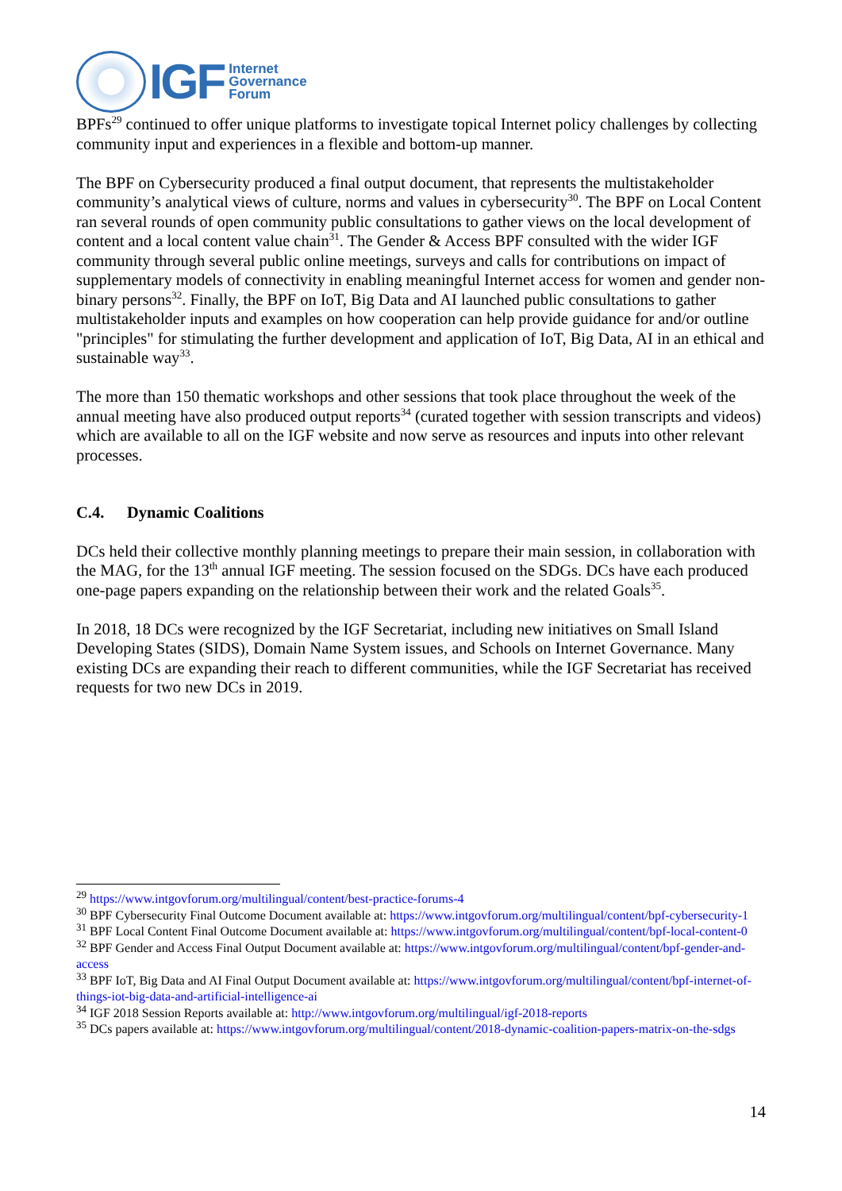IGF
Internet
Governance
Forum
BPFs<sup>29</sup> continued to offer unique platforms to investigate topical Internet policy challenges by collecting community input and experiences in a flexible and bottom-up manner.
The BPF on Cybersecurity produced a final output document, that represents the multistakeholder community’s analytical views of culture, norms and values in cybersecurity<sup>30</sup>. The BPF on Local Content ran several rounds of open community public consultations to gather views on the local development of content and a local content value chain<sup>31</sup>. The Gender & Access BPF consulted with the wider IGF community through several public online meetings, surveys and calls for contributions on impact of supplementary models of connectivity in enabling meaningful Internet access for women and gender non-binary persons<sup>32</sup>. Finally, the BPF on IoT, Big Data and AI launched public consultations to gather multistakeholder inputs and examples on how cooperation can help provide guidance for and/or outline "principles" for stimulating the further development and application of IoT, Big Data, AI in an ethical and sustainable way<sup>33</sup>.
The more than 150 thematic workshops and other sessions that took place throughout the week of the annual meeting have also produced output reports<sup>34</sup> (curated together with session transcripts and videos) which are available to all on the IGF website and now serve as resources and inputs into other relevant processes.
C.4. Dynamic Coalitions
DCs held their collective monthly planning meetings to prepare their main session, in collaboration with the MAG, for the 13<sup>th</sup> annual IGF meeting. The session focused on the SDGs. DCs have each produced one-page papers expanding on the relationship between their work and the related Goals<sup>35</sup>.
In 2018, 18 DCs were recognized by the IGF Secretariat, including new initiatives on Small Island Developing States (SIDS), Domain Name System issues, and Schools on Internet Governance. Many existing DCs are expanding their reach to different communities, while the IGF Secretariat has received requests for two new DCs in 2019.
<sup>29</sup> https://www.intgovforum.org/multilingual/content/best-practice-forums-4
<sup>30</sup> BPF Cybersecurity Final Outcome Document available at: https://www.intgovforum.org/multilingual/content/bpf-cybersecurity-1
<sup>31</sup> BPF Local Content Final Outcome Document available at: https://www.intgovforum.org/multilingual/content/bpf-local-content-0
<sup>32</sup> BPF Gender and Access Final Output Document available at: https://www.intgovforum.org/multilingual/content/bpf-gender-and-access
<sup>33</sup> BPF IoT, Big Data and AI Final Output Document available at: https://www.intgovforum.org/multilingual/content/bpf-internet-of-things-iot-big-data-and-artificial-intelligence-ai
<sup>34</sup> IGF 2018 Session Reports available at: http://www.intgovforum.org/multilingual/igf-2018-reports
<sup>35</sup> DCs papers available at: https://www.intgovforum.org/multilingual/content/2018-dynamic-coalition-papers-matrix-on-the-sdgs
14